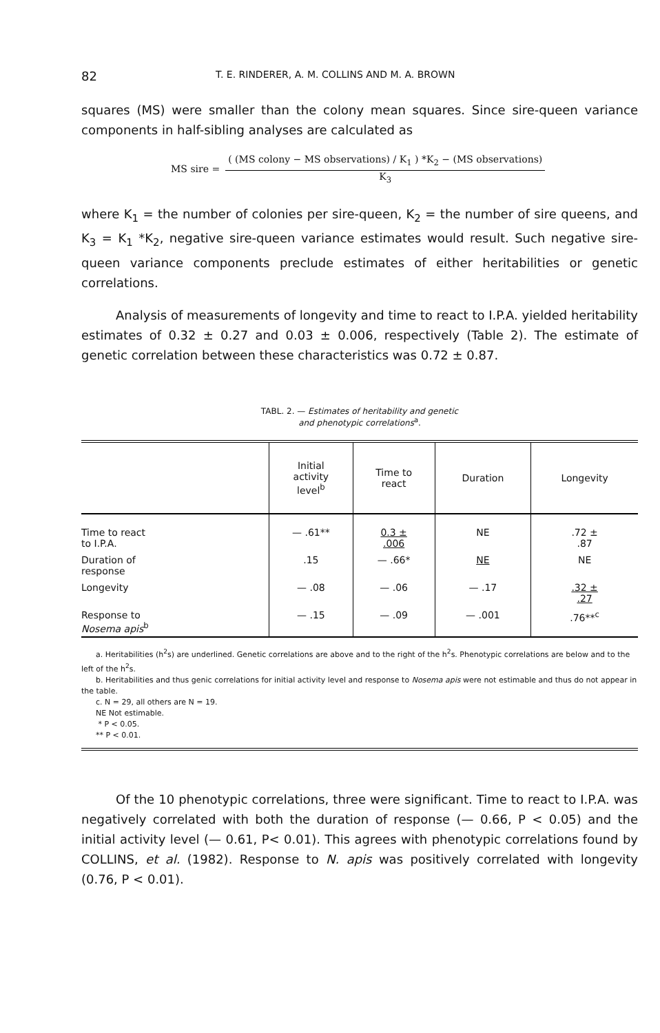82 T. E. RINDERER, A. M. COLLINS AND M. A. BROWN
squares (MS) were smaller than the colony mean squares. Since sire-queen variance components in half-sibling analyses are calculated as
MS sire =
( (MS colony − MS observations) / K<sub>1</sub> ) *K<sub>2</sub> − (MS observations)
K<sub>3</sub>
where K<sub>1</sub> = the number of colonies per sire-queen, K<sub>2</sub> = the number of sire queens, and K<sub>3</sub> = K<sub>1</sub> *K<sub>2</sub>, negative sire-queen variance estimates would result. Such negative sire-queen variance components preclude estimates of either heritabilities or genetic correlations.
Analysis of measurements of longevity and time to react to I.P.A. yielded heritability estimates of 0.32 ± 0.27 and 0.03 ± 0.006, respectively (Table 2). The estimate of genetic correlation between these characteristics was 0.72 ± 0.87.
TABL. 2. — Estimates of heritability and genetic
and phenotypic correlations<sup>a</sup>.
| | Initial activity level<sup>b</sup> | Time to react | Duration | Longevity |
| --- | --- | --- | --- | --- |
| Time to react to I.P.A. | — .61** | 0.3 ± .006 | NE | .72 ± .87 |
| Duration of response | .15 | — .66* | NE | NE |
| Longevity | — .08 | — .06 | — .17 | .32 ± .27 |
| Response to Nosema apis<sup>b</sup> | — .15 | — .09 | — .001 | .76**<sup>c</sup> |
| a. Heritabilities (h<sup>2</sup>s) are underlined. Genetic correlations are above and to the right of the h<sup>2</sup>s. Phenotypic correlations are below and to the left of the h<sup>2</sup>s. b. Heritabilities and thus genic correlations for initial activity level and response to Nosema apis were not estimable and thus do not appear in the table. c. N = 29, all others are N = 19. NE Not estimable. * P < 0.05. ** P < 0.01. | | | | |
Of the 10 phenotypic correlations, three were significant. Time to react to I.P.A. was negatively correlated with both the duration of response (— 0.66, P < 0.05) and the initial activity level (— 0.61, P< 0.01). This agrees with phenotypic correlations found by COLLINS, et al. (1982). Response to N. apis was positively correlated with longevity (0.76, P < 0.01).